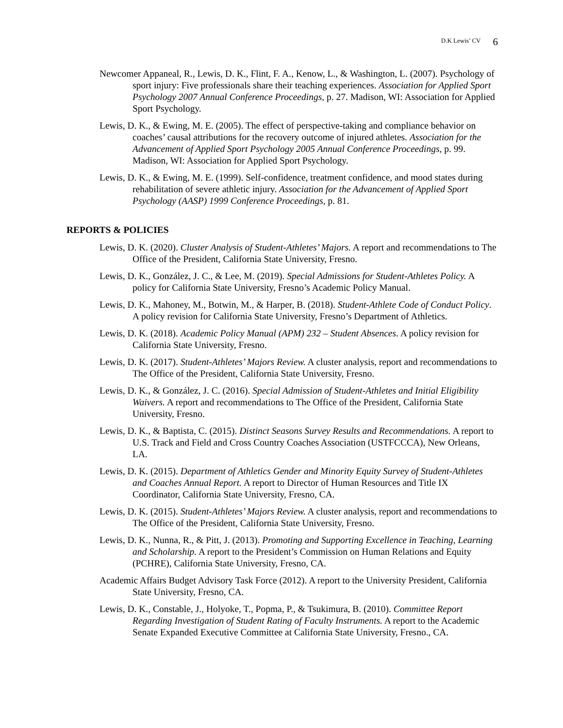D.K Lewis’ CV 6
Newcomer Appaneal, R., Lewis, D. K., Flint, F. A., Kenow, L., & Washington, L. (2007). Psychology of sport injury: Five professionals share their teaching experiences. Association for Applied Sport Psychology 2007 Annual Conference Proceedings, p. 27. Madison, WI: Association for Applied Sport Psychology.
Lewis, D. K., & Ewing, M. E. (2005). The effect of perspective-taking and compliance behavior on coaches’ causal attributions for the recovery outcome of injured athletes. Association for the Advancement of Applied Sport Psychology 2005 Annual Conference Proceedings, p. 99. Madison, WI: Association for Applied Sport Psychology.
Lewis, D. K., & Ewing, M. E. (1999). Self-confidence, treatment confidence, and mood states during rehabilitation of severe athletic injury. Association for the Advancement of Applied Sport Psychology (AASP) 1999 Conference Proceedings, p. 81.
REPORTS & POLICIES
Lewis, D. K. (2020). Cluster Analysis of Student-Athletes’ Majors. A report and recommendations to The Office of the President, California State University, Fresno.
Lewis, D. K., González, J. C., & Lee, M. (2019). Special Admissions for Student-Athletes Policy. A policy for California State University, Fresno’s Academic Policy Manual.
Lewis, D. K., Mahoney, M., Botwin, M., & Harper, B. (2018). Student-Athlete Code of Conduct Policy. A policy revision for California State University, Fresno’s Department of Athletics.
Lewis, D. K. (2018). Academic Policy Manual (APM) 232 – Student Absences. A policy revision for California State University, Fresno.
Lewis, D. K. (2017). Student-Athletes’ Majors Review. A cluster analysis, report and recommendations to The Office of the President, California State University, Fresno.
Lewis, D. K., & González, J. C. (2016). Special Admission of Student-Athletes and Initial Eligibility Waivers. A report and recommendations to The Office of the President, California State University, Fresno.
Lewis, D. K., & Baptista, C. (2015). Distinct Seasons Survey Results and Recommendations. A report to U.S. Track and Field and Cross Country Coaches Association (USTFCCCA), New Orleans, LA.
Lewis, D. K. (2015). Department of Athletics Gender and Minority Equity Survey of Student-Athletes and Coaches Annual Report. A report to Director of Human Resources and Title IX Coordinator, California State University, Fresno, CA.
Lewis, D. K. (2015). Student-Athletes’ Majors Review. A cluster analysis, report and recommendations to The Office of the President, California State University, Fresno.
Lewis, D. K., Nunna, R., & Pitt, J. (2013). Promoting and Supporting Excellence in Teaching, Learning and Scholarship. A report to the President’s Commission on Human Relations and Equity (PCHRE), California State University, Fresno, CA.
Academic Affairs Budget Advisory Task Force (2012). A report to the University President, California State University, Fresno, CA.
Lewis, D. K., Constable, J., Holyoke, T., Popma, P., & Tsukimura, B. (2010). Committee Report Regarding Investigation of Student Rating of Faculty Instruments. A report to the Academic Senate Expanded Executive Committee at California State University, Fresno., CA.